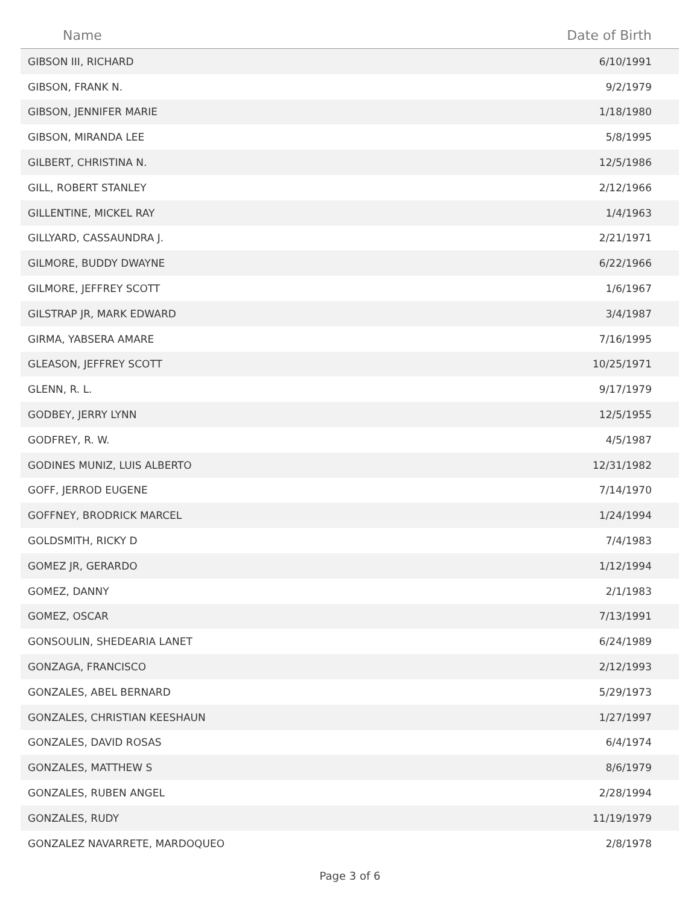| Name | Date of Birth |
| --- | --- |
| GIBSON III, RICHARD | 6/10/1991 |
| GIBSON, FRANK N. | 9/2/1979 |
| GIBSON, JENNIFER MARIE | 1/18/1980 |
| GIBSON, MIRANDA LEE | 5/8/1995 |
| GILBERT, CHRISTINA N. | 12/5/1986 |
| GILL, ROBERT STANLEY | 2/12/1966 |
| GILLENTINE, MICKEL RAY | 1/4/1963 |
| GILLYARD, CASSAUNDRA J. | 2/21/1971 |
| GILMORE, BUDDY DWAYNE | 6/22/1966 |
| GILMORE, JEFFREY SCOTT | 1/6/1967 |
| GILSTRAP JR, MARK EDWARD | 3/4/1987 |
| GIRMA, YABSERA AMARE | 7/16/1995 |
| GLEASON, JEFFREY SCOTT | 10/25/1971 |
| GLENN, R. L. | 9/17/1979 |
| GODBEY, JERRY LYNN | 12/5/1955 |
| GODFREY, R. W. | 4/5/1987 |
| GODINES MUNIZ, LUIS ALBERTO | 12/31/1982 |
| GOFF, JERROD EUGENE | 7/14/1970 |
| GOFFNEY, BRODRICK MARCEL | 1/24/1994 |
| GOLDSMITH, RICKY D | 7/4/1983 |
| GOMEZ JR, GERARDO | 1/12/1994 |
| GOMEZ, DANNY | 2/1/1983 |
| GOMEZ, OSCAR | 7/13/1991 |
| GONSOULIN, SHEDEARIA LANET | 6/24/1989 |
| GONZAGA, FRANCISCO | 2/12/1993 |
| GONZALES, ABEL BERNARD | 5/29/1973 |
| GONZALES, CHRISTIAN KEESHAUN | 1/27/1997 |
| GONZALES, DAVID ROSAS | 6/4/1974 |
| GONZALES, MATTHEW S | 8/6/1979 |
| GONZALES, RUBEN ANGEL | 2/28/1994 |
| GONZALES, RUDY | 11/19/1979 |
| GONZALEZ NAVARRETE, MARDOQUEO | 2/8/1978 |
Page 3 of 6